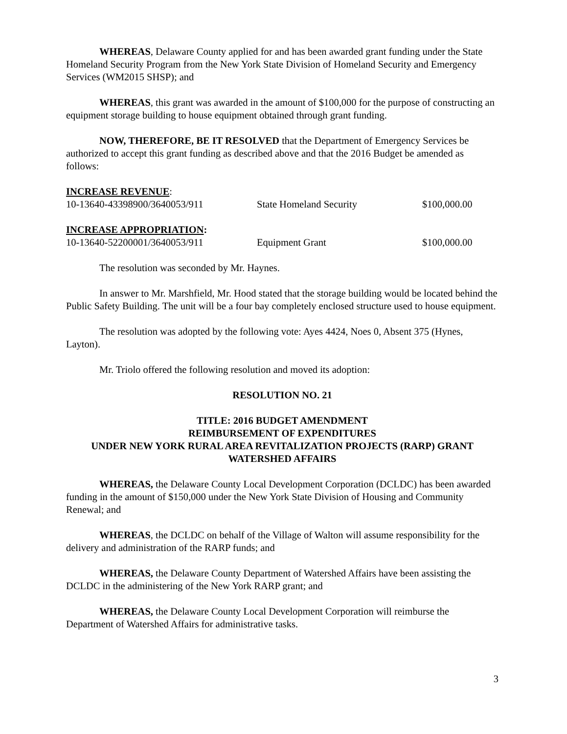WHEREAS, Delaware County applied for and has been awarded grant funding under the State Homeland Security Program from the New York State Division of Homeland Security and Emergency Services (WM2015 SHSP); and
WHEREAS, this grant was awarded in the amount of $100,000 for the purpose of constructing an equipment storage building to house equipment obtained through grant funding.
NOW, THEREFORE, BE IT RESOLVED that the Department of Emergency Services be authorized to accept this grant funding as described above and that the 2016 Budget be amended as follows:
| INCREASE REVENUE : | | |
| 10-13640-43398900/3640053/911 | State Homeland Security | $100,000.00 |
| INCREASE APPROPRIATION : | | |
| 10-13640-52200001/3640053/911 | Equipment Grant | $100,000.00 |
The resolution was seconded by Mr. Haynes.
In answer to Mr. Marshfield, Mr. Hood stated that the storage building would be located behind the Public Safety Building. The unit will be a four bay completely enclosed structure used to house equipment.
The resolution was adopted by the following vote: Ayes 4424, Noes 0, Absent 375 (Hynes, Layton).
Mr. Triolo offered the following resolution and moved its adoption:
RESOLUTION NO. 21
TITLE: 2016 BUDGET AMENDMENT
REIMBURSEMENT OF EXPENDITURES
UNDER NEW YORK RURAL AREA REVITALIZATION PROJECTS (RARP) GRANT
WATERSHED AFFAIRS
WHEREAS, the Delaware County Local Development Corporation (DCLDC) has been awarded funding in the amount of $150,000 under the New York State Division of Housing and Community Renewal; and
WHEREAS, the DCLDC on behalf of the Village of Walton will assume responsibility for the delivery and administration of the RARP funds; and
WHEREAS, the Delaware County Department of Watershed Affairs have been assisting the DCLDC in the administering of the New York RARP grant; and
WHEREAS, the Delaware County Local Development Corporation will reimburse the Department of Watershed Affairs for administrative tasks.
3